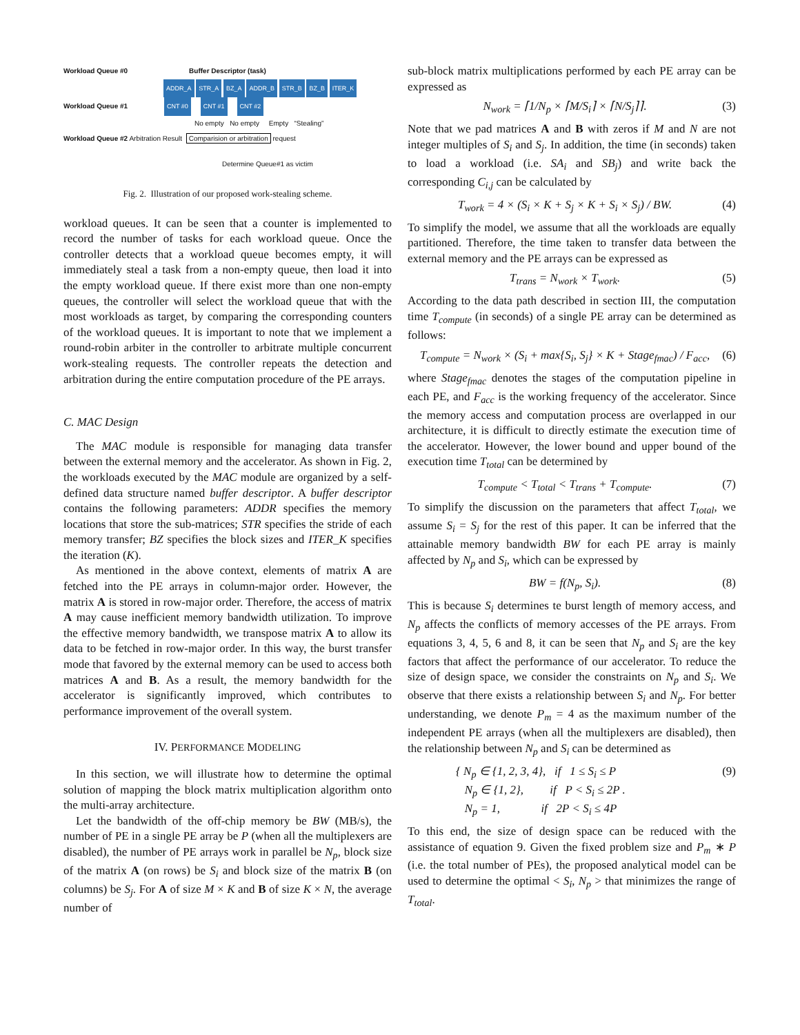Workload Queue #0 Buffer Descriptor (task)
ADDR_A STR_A BZ_A ADDR_B STR_B BZ_B ITER_K
Workload Queue #1 CNT #0 CNT #1 CNT #2
No empty No empty Empty “Stealing”
Workload Queue #2 Arbitration Result Comparision or arbitration request
Determine Queue#1 as victim
Fig. 2. Illustration of our proposed work-stealing scheme.
workload queues. It can be seen that a counter is implemented to record the number of tasks for each workload queue. Once the controller detects that a workload queue becomes empty, it will immediately steal a task from a non-empty queue, then load it into the empty workload queue. If there exist more than one non-empty queues, the controller will select the workload queue that with the most workloads as target, by comparing the corresponding counters of the workload queues. It is important to note that we implement a round-robin arbiter in the controller to arbitrate multiple concurrent work-stealing requests. The controller repeats the detection and arbitration during the entire computation procedure of the PE arrays.
C. MAC Design
The MAC module is responsible for managing data transfer between the external memory and the accelerator. As shown in Fig. 2, the workloads executed by the MAC module are organized by a self-defined data structure named buffer descriptor. A buffer descriptor contains the following parameters: ADDR specifies the memory locations that store the sub-matrices; STR specifies the stride of each memory transfer; BZ specifies the block sizes and ITER_K specifies the iteration (K).
As mentioned in the above context, elements of matrix A are fetched into the PE arrays in column-major order. However, the matrix A is stored in row-major order. Therefore, the access of matrix A may cause inefficient memory bandwidth utilization. To improve the effective memory bandwidth, we transpose matrix A to allow its data to be fetched in row-major order. In this way, the burst transfer mode that favored by the external memory can be used to access both matrices A and B. As a result, the memory bandwidth for the accelerator is significantly improved, which contributes to performance improvement of the overall system.
IV. PERFORMANCE MODELING
In this section, we will illustrate how to determine the optimal solution of mapping the block matrix multiplication algorithm onto the multi-array architecture.
Let the bandwidth of the off-chip memory be BW (MB/s), the number of PE in a single PE array be P (when all the multiplexers are disabled), the number of PE arrays work in parallel be N<sub>p</sub>, block size of the matrix A (on rows) be S<sub>i</sub> and block size of the matrix B (on columns) be S<sub>j</sub>. For A of size M × K and B of size K × N, the average number of
sub-block matrix multiplications performed by each PE array can be expressed as
N<sub>work</sub> = ⌈1/N<sub>p</sub> × ⌈M/S<sub>i</sub>⌉ × ⌈N/S<sub>j</sub>⌉⌉. (3)
Note that we pad matrices A and B with zeros if M and N are not integer multiples of S<sub>i</sub> and S<sub>j</sub>. In addition, the time (in seconds) taken to load a workload (i.e. SA<sub>i</sub> and SB<sub>j</sub>) and write back the corresponding C<sub>i,j</sub> can be calculated by
T<sub>work</sub> = 4 × (S<sub>i</sub> × K + S<sub>j</sub> × K + S<sub>i</sub> × S<sub>j</sub>) / BW. (4)
To simplify the model, we assume that all the workloads are equally partitioned. Therefore, the time taken to transfer data between the external memory and the PE arrays can be expressed as
T<sub>trans</sub> = N<sub>work</sub> × T<sub>work</sub>. (5)
According to the data path described in section III, the computation time T<sub>compute</sub> (in seconds) of a single PE array can be determined as follows:
T<sub>compute</sub> = N<sub>work</sub> × (S<sub>i</sub> + max{S<sub>i</sub>, S<sub>j</sub>} × K + Stage<sub>fmac</sub>) / F<sub>acc</sub>, (6)
where Stage<sub>fmac</sub> denotes the stages of the computation pipeline in each PE, and F<sub>acc</sub> is the working frequency of the accelerator. Since the memory access and computation process are overlapped in our architecture, it is difficult to directly estimate the execution time of the accelerator. However, the lower bound and upper bound of the execution time T<sub>total</sub> can be determined by
T<sub>compute</sub> < T<sub>total</sub> < T<sub>trans</sub> + T<sub>compute</sub>. (7)
To simplify the discussion on the parameters that affect T<sub>total</sub>, we assume S<sub>i</sub> = S<sub>j</sub> for the rest of this paper. It can be inferred that the attainable memory bandwidth BW for each PE array is mainly affected by N<sub>p</sub> and S<sub>i</sub>, which can be expressed by
BW = f(N<sub>p</sub>, S<sub>i</sub>). (8)
This is because S<sub>i</sub> determines te burst length of memory access, and N<sub>p</sub> affects the conflicts of memory accesses of the PE arrays. From equations 3, 4, 5, 6 and 8, it can be seen that N<sub>p</sub> and S<sub>i</sub> are the key factors that affect the performance of our accelerator. To reduce the size of design space, we consider the constraints on N<sub>p</sub> and S<sub>i</sub>. We observe that there exists a relationship between S<sub>i</sub> and N<sub>p</sub>. For better understanding, we denote P<sub>m</sub> = 4 as the maximum number of the independent PE arrays (when all the multiplexers are disabled), then the relationship between N<sub>p</sub> and S<sub>i</sub> can be determined as
{ N<sub>p</sub> ∈ {1, 2, 3, 4}, if 1 ≤ S<sub>i</sub> ≤ P
N<sub>p</sub> ∈ {1, 2}, if P < S<sub>i</sub> ≤ 2P .
N<sub>p</sub> = 1, if 2P < S<sub>i</sub> ≤ 4P (9)
To this end, the size of design space can be reduced with the assistance of equation 9. Given the fixed problem size and P<sub>m</sub> ∗ P (i.e. the total number of PEs), the proposed analytical model can be used to determine the optimal < S<sub>i</sub>, N<sub>p</sub> > that minimizes the range of T<sub>total</sub>.